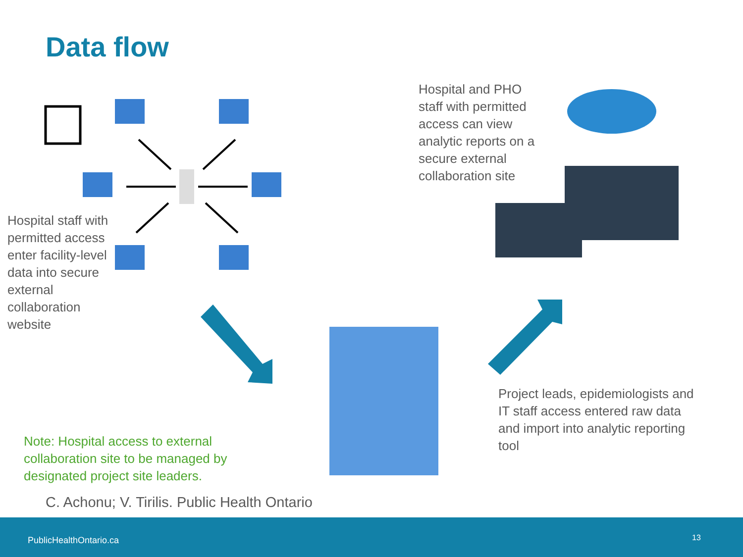Data flow
Hospital and PHO staff with permitted access can view analytic reports on a secure external collaboration site
Hospital staff with permitted access enter facility-level data into secure external collaboration website
Project leads, epidemiologists and IT staff access entered raw data and import into analytic reporting tool
Note: Hospital access to external collaboration site to be managed by designated project site leaders.
C. Achonu; V. Tirilis. Public Health Ontario
PublicHealthOntario.ca 13